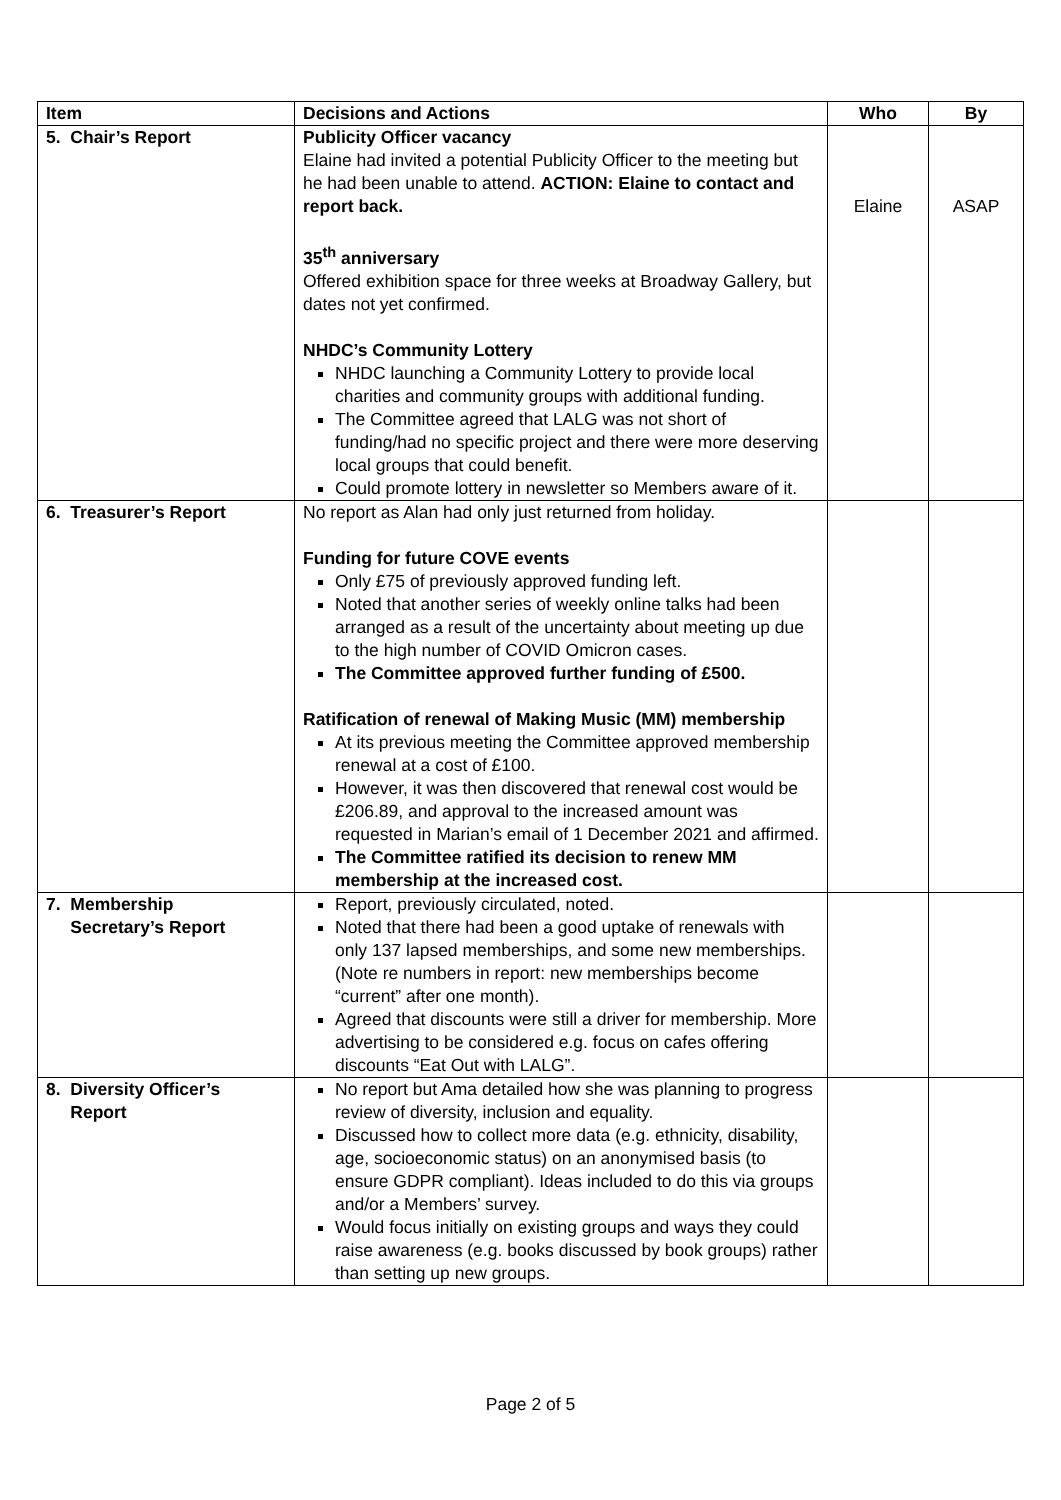| Item | Decisions and Actions | Who | By |
| --- | --- | --- | --- |
| 5. Chair’s Report | Publicity Officer vacancy Elaine had invited a potential Publicity Officer to the meeting but he had been unable to attend. ACTION: Elaine to contact and report back. 35<sup>th</sup> anniversary Offered exhibition space for three weeks at Broadway Gallery, but dates not yet confirmed. NHDC’s Community Lottery NHDC launching a Community Lottery to provide local charities and community groups with additional funding. The Committee agreed that LALG was not short of funding/had no specific project and there were more deserving local groups that could benefit. Could promote lottery in newsletter so Members aware of it. | Elaine | ASAP |
| 6. Treasurer’s Report | No report as Alan had only just returned from holiday. Funding for future COVE events Only £75 of previously approved funding left. Noted that another series of weekly online talks had been arranged as a result of the uncertainty about meeting up due to the high number of COVID Omicron cases. The Committee approved further funding of £500. Ratification of renewal of Making Music (MM) membership At its previous meeting the Committee approved membership renewal at a cost of £100. However, it was then discovered that renewal cost would be £206.89, and approval to the increased amount was requested in Marian’s email of 1 December 2021 and affirmed. The Committee ratified its decision to renew MM membership at the increased cost. | | |
| 7. Membership Secretary’s Report | Report, previously circulated, noted. Noted that there had been a good uptake of renewals with only 137 lapsed memberships, and some new memberships. (Note re numbers in report: new memberships become “current” after one month). Agreed that discounts were still a driver for membership. More advertising to be considered e.g. focus on cafes offering discounts “Eat Out with LALG”. | | |
| 8. Diversity Officer’s Report | No report but Ama detailed how she was planning to progress review of diversity, inclusion and equality. Discussed how to collect more data (e.g. ethnicity, disability, age, socioeconomic status) on an anonymised basis (to ensure GDPR compliant). Ideas included to do this via groups and/or a Members’ survey. Would focus initially on existing groups and ways they could raise awareness (e.g. books discussed by book groups) rather than setting up new groups. | | |
Page 2 of 5